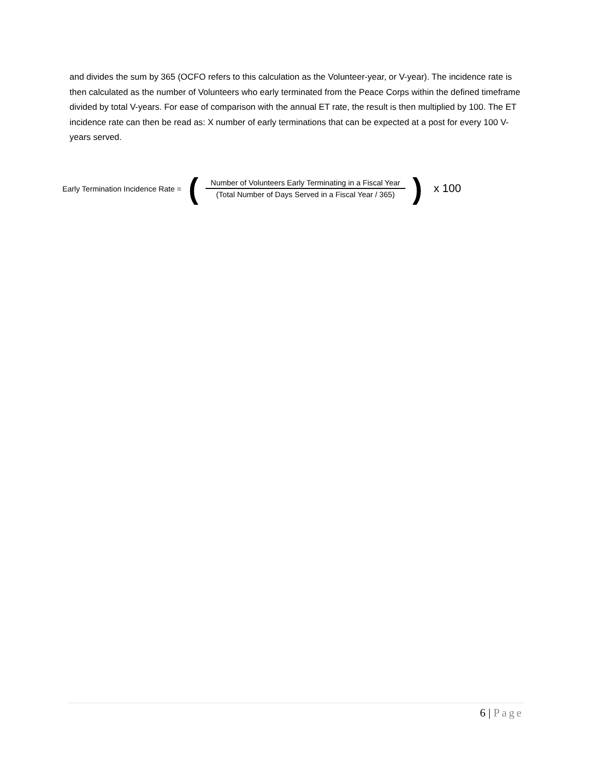and divides the sum by 365 (OCFO refers to this calculation as the Volunteer-year, or V-year). The incidence rate is then calculated as the number of Volunteers who early terminated from the Peace Corps within the defined timeframe divided by total V-years. For ease of comparison with the annual ET rate, the result is then multiplied by 100. The ET incidence rate can then be read as: X number of early terminations that can be expected at a post for every 100 V-years served.
Early Termination Incidence Rate = (Number of Volunteers Early Terminating in a Fiscal Year (Total Number of Days Served in a Fiscal Year / 365)) x 100
6 | Page